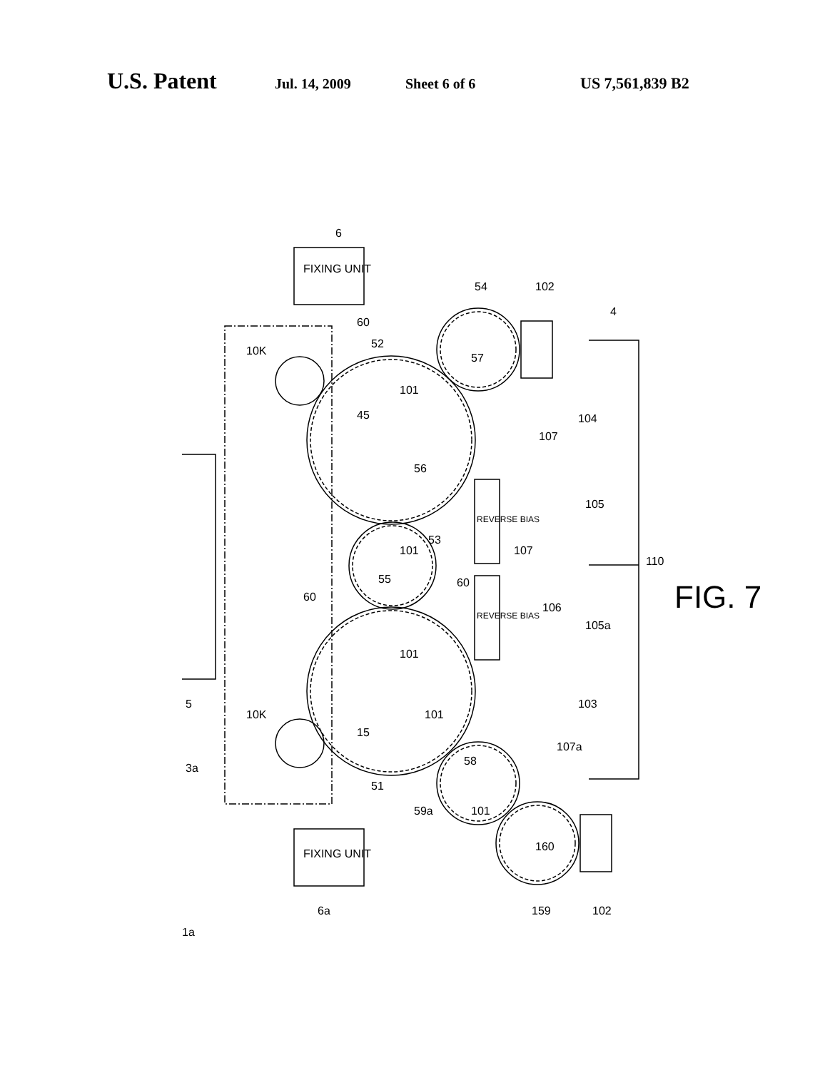U.S. Patent Jul. 14, 2009 Sheet 6 of 6 US 7,561,839 B2
6
54
102
4
60
52
57
101
45
10K
56
104
107
105
53
101
107
110
55
60
60
106
105a
101
5
10K
103
101
15
107a
3a
58
51
59a
101
160
6a
159
102
1a
FIXING UNIT
FIXING UNIT
REVERSE BIAS
REVERSE BIAS
FIG. 7